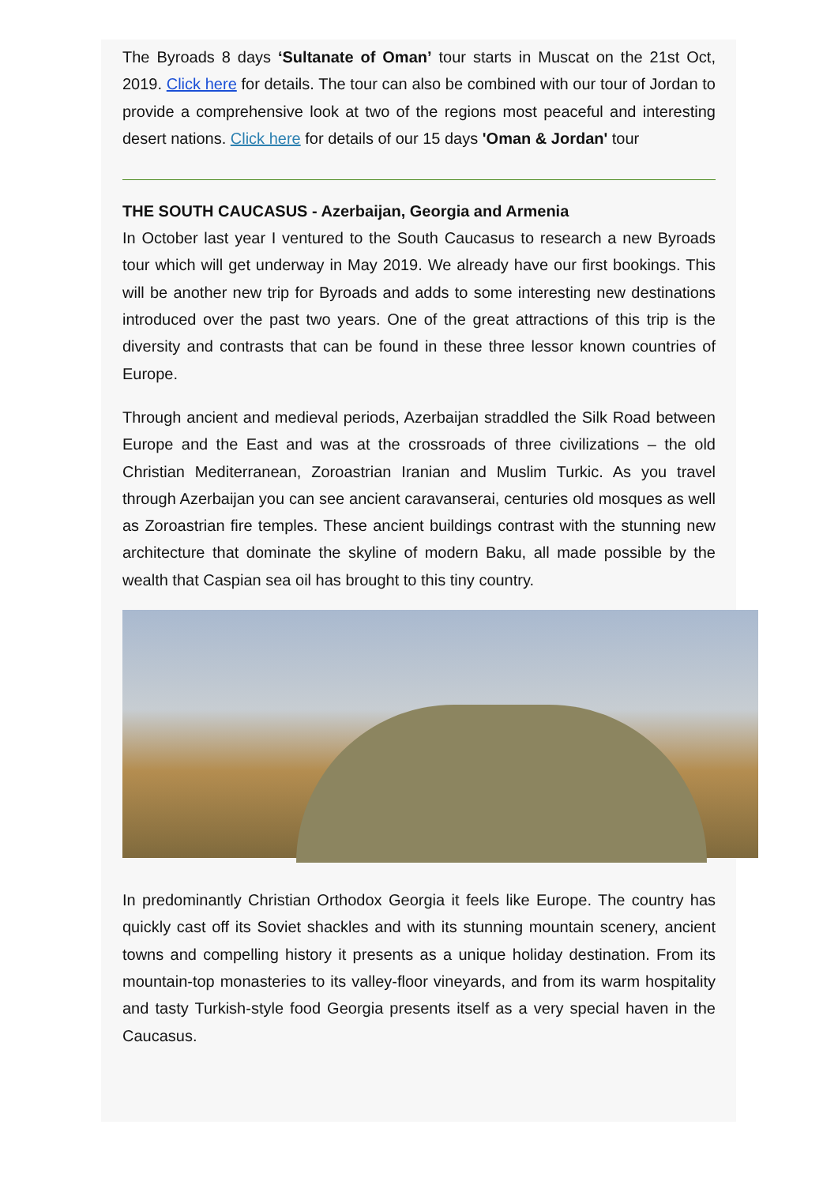The Byroads 8 days ‘Sultanate of Oman’ tour starts in Muscat on the 21st Oct, 2019. Click here for details. The tour can also be combined with our tour of Jordan to provide a comprehensive look at two of the regions most peaceful and interesting desert nations. Click here for details of our 15 days 'Oman & Jordan' tour
THE SOUTH CAUCASUS - Azerbaijan, Georgia and Armenia
In October last year I ventured to the South Caucasus to research a new Byroads tour which will get underway in May 2019. We already have our first bookings. This will be another new trip for Byroads and adds to some interesting new destinations introduced over the past two years. One of the great attractions of this trip is the diversity and contrasts that can be found in these three lessor known countries of Europe.
Through ancient and medieval periods, Azerbaijan straddled the Silk Road between Europe and the East and was at the crossroads of three civilizations – the old Christian Mediterranean, Zoroastrian Iranian and Muslim Turkic. As you travel through Azerbaijan you can see ancient caravanserai, centuries old mosques as well as Zoroastrian fire temples. These ancient buildings contrast with the stunning new architecture that dominate the skyline of modern Baku, all made possible by the wealth that Caspian sea oil has brought to this tiny country.
In predominantly Christian Orthodox Georgia it feels like Europe. The country has quickly cast off its Soviet shackles and with its stunning mountain scenery, ancient towns and compelling history it presents as a unique holiday destination. From its mountain-top monasteries to its valley-floor vineyards, and from its warm hospitality and tasty Turkish-style food Georgia presents itself as a very special haven in the Caucasus.